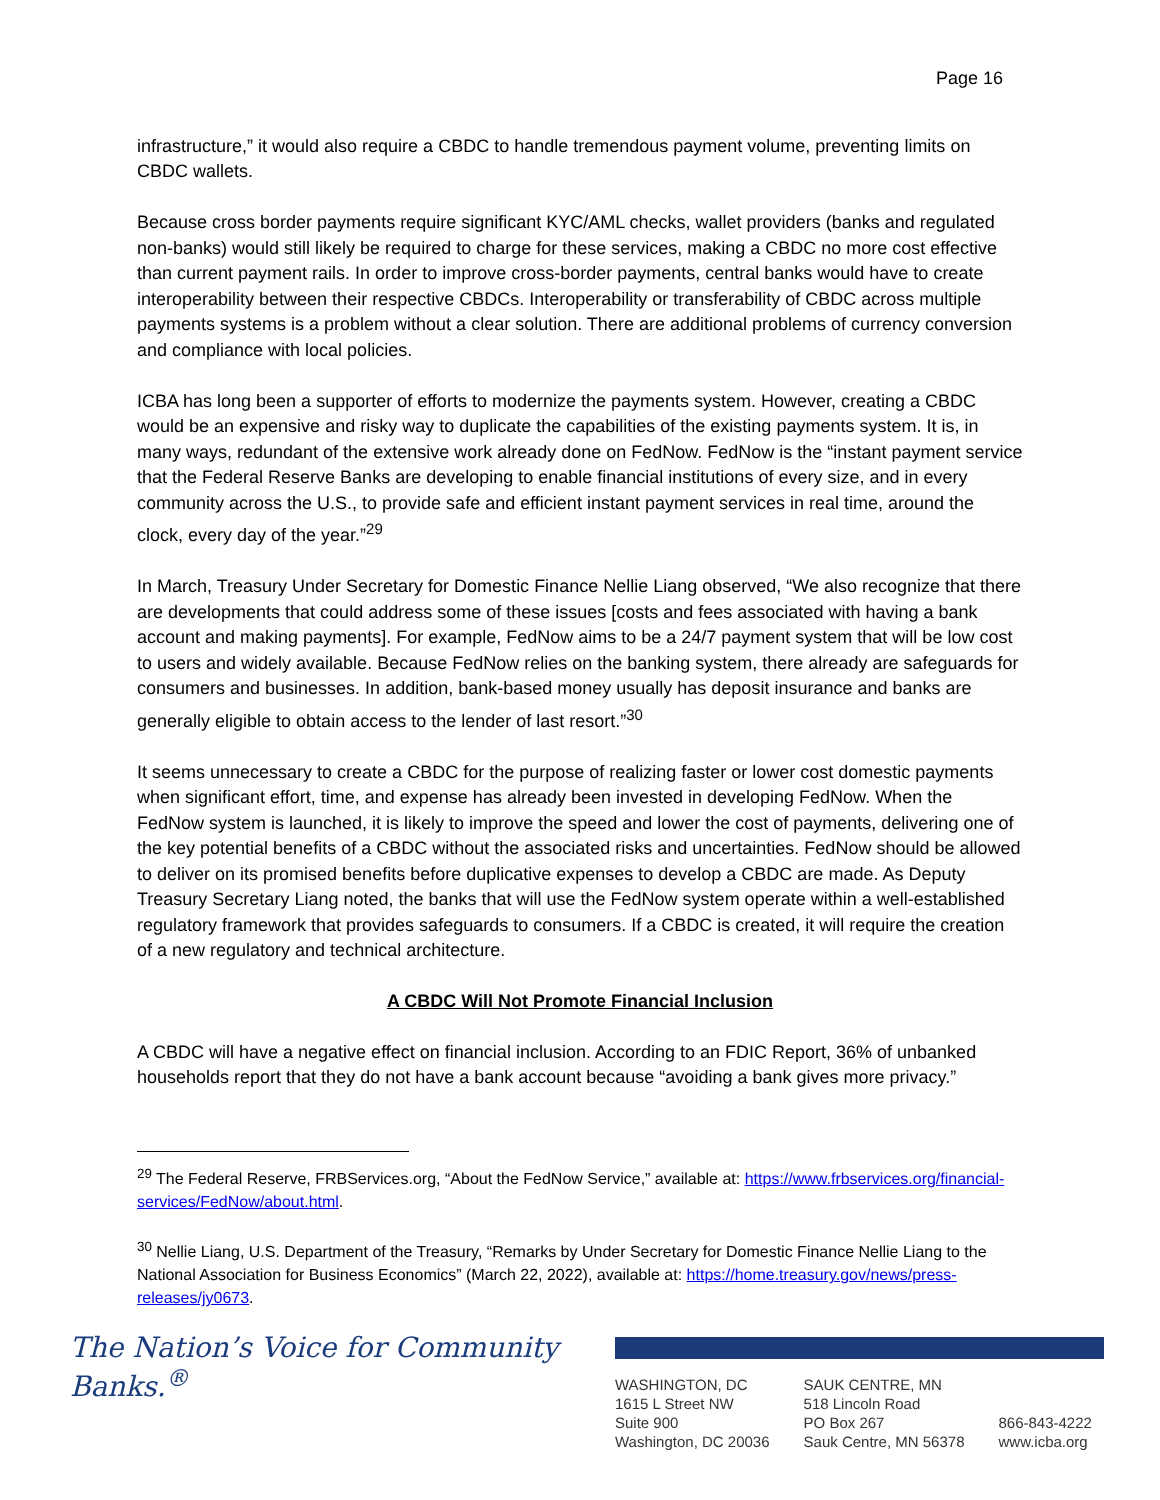Page 16
infrastructure,” it would also require a CBDC to handle tremendous payment volume, preventing limits on CBDC wallets.
Because cross border payments require significant KYC/AML checks, wallet providers (banks and regulated non-banks) would still likely be required to charge for these services, making a CBDC no more cost effective than current payment rails. In order to improve cross-border payments, central banks would have to create interoperability between their respective CBDCs. Interoperability or transferability of CBDC across multiple payments systems is a problem without a clear solution. There are additional problems of currency conversion and compliance with local policies.
ICBA has long been a supporter of efforts to modernize the payments system. However, creating a CBDC would be an expensive and risky way to duplicate the capabilities of the existing payments system. It is, in many ways, redundant of the extensive work already done on FedNow. FedNow is the “instant payment service that the Federal Reserve Banks are developing to enable financial institutions of every size, and in every community across the U.S., to provide safe and efficient instant payment services in real time, around the clock, every day of the year.”<sup>29</sup>
In March, Treasury Under Secretary for Domestic Finance Nellie Liang observed, “We also recognize that there are developments that could address some of these issues [costs and fees associated with having a bank account and making payments]. For example, FedNow aims to be a 24/7 payment system that will be low cost to users and widely available. Because FedNow relies on the banking system, there already are safeguards for consumers and businesses. In addition, bank-based money usually has deposit insurance and banks are generally eligible to obtain access to the lender of last resort.”<sup>30</sup>
It seems unnecessary to create a CBDC for the purpose of realizing faster or lower cost domestic payments when significant effort, time, and expense has already been invested in developing FedNow. When the FedNow system is launched, it is likely to improve the speed and lower the cost of payments, delivering one of the key potential benefits of a CBDC without the associated risks and uncertainties. FedNow should be allowed to deliver on its promised benefits before duplicative expenses to develop a CBDC are made. As Deputy Treasury Secretary Liang noted, the banks that will use the FedNow system operate within a well-established regulatory framework that provides safeguards to consumers. If a CBDC is created, it will require the creation of a new regulatory and technical architecture.
A CBDC Will Not Promote Financial Inclusion
A CBDC will have a negative effect on financial inclusion. According to an FDIC Report, 36% of unbanked households report that they do not have a bank account because “avoiding a bank gives more privacy.”
<sup>29</sup> The Federal Reserve, FRBServices.org, “About the FedNow Service,” available at: https://www.frbservices.org/financial-services/FedNow/about.html.
<sup>30</sup> Nellie Liang, U.S. Department of the Treasury, “Remarks by Under Secretary for Domestic Finance Nellie Liang to the National Association for Business Economics” (March 22, 2022), available at: https://home.treasury.gov/news/press-releases/jy0673.
The Nation’s Voice for Community Banks.<sup>®</sup>
WASHINGTON, DC
1615 L Street NW
Suite 900
Washington, DC 20036
SAUK CENTRE, MN
518 Lincoln Road
PO Box 267
Sauk Centre, MN 56378
866-843-4222
www.icba.org